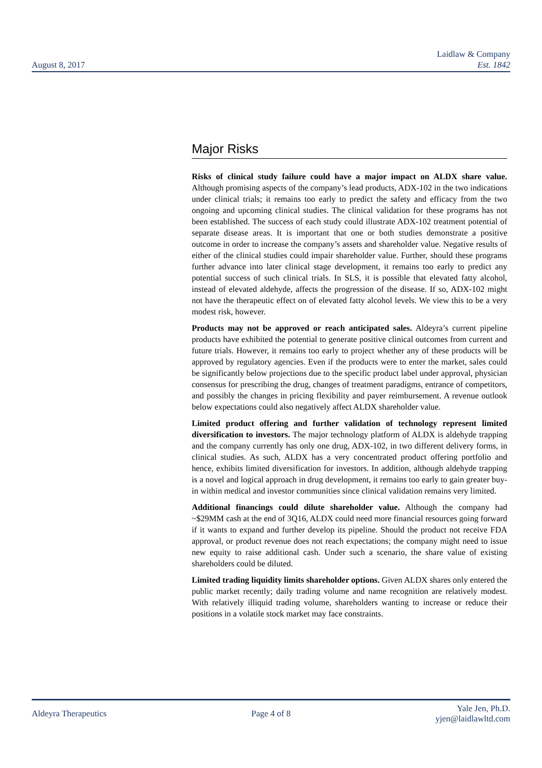August 8, 2017
Laidlaw & Company
Est. 1842
Major Risks
Risks of clinical study failure could have a major impact on ALDX share value. Although promising aspects of the company’s lead products, ADX-102 in the two indications under clinical trials; it remains too early to predict the safety and efficacy from the two ongoing and upcoming clinical studies. The clinical validation for these programs has not been established. The success of each study could illustrate ADX-102 treatment potential of separate disease areas. It is important that one or both studies demonstrate a positive outcome in order to increase the company’s assets and shareholder value. Negative results of either of the clinical studies could impair shareholder value. Further, should these programs further advance into later clinical stage development, it remains too early to predict any potential success of such clinical trials. In SLS, it is possible that elevated fatty alcohol, instead of elevated aldehyde, affects the progression of the disease. If so, ADX-102 might not have the therapeutic effect on of elevated fatty alcohol levels. We view this to be a very modest risk, however.
Products may not be approved or reach anticipated sales. Aldeyra’s current pipeline products have exhibited the potential to generate positive clinical outcomes from current and future trials. However, it remains too early to project whether any of these products will be approved by regulatory agencies. Even if the products were to enter the market, sales could be significantly below projections due to the specific product label under approval, physician consensus for prescribing the drug, changes of treatment paradigms, entrance of competitors, and possibly the changes in pricing flexibility and payer reimbursement. A revenue outlook below expectations could also negatively affect ALDX shareholder value.
Limited product offering and further validation of technology represent limited diversification to investors. The major technology platform of ALDX is aldehyde trapping and the company currently has only one drug, ADX-102, in two different delivery forms, in clinical studies. As such, ALDX has a very concentrated product offering portfolio and hence, exhibits limited diversification for investors. In addition, although aldehyde trapping is a novel and logical approach in drug development, it remains too early to gain greater buy-in within medical and investor communities since clinical validation remains very limited.
Additional financings could dilute shareholder value. Although the company had ~$29MM cash at the end of 3Q16, ALDX could need more financial resources going forward if it wants to expand and further develop its pipeline. Should the product not receive FDA approval, or product revenue does not reach expectations; the company might need to issue new equity to raise additional cash. Under such a scenario, the share value of existing shareholders could be diluted.
Limited trading liquidity limits shareholder options. Given ALDX shares only entered the public market recently; daily trading volume and name recognition are relatively modest. With relatively illiquid trading volume, shareholders wanting to increase or reduce their positions in a volatile stock market may face constraints.
Aldeyra Therapeutics Page 4 of 8
Yale Jen, Ph.D.
yjen@laidlawltd.com